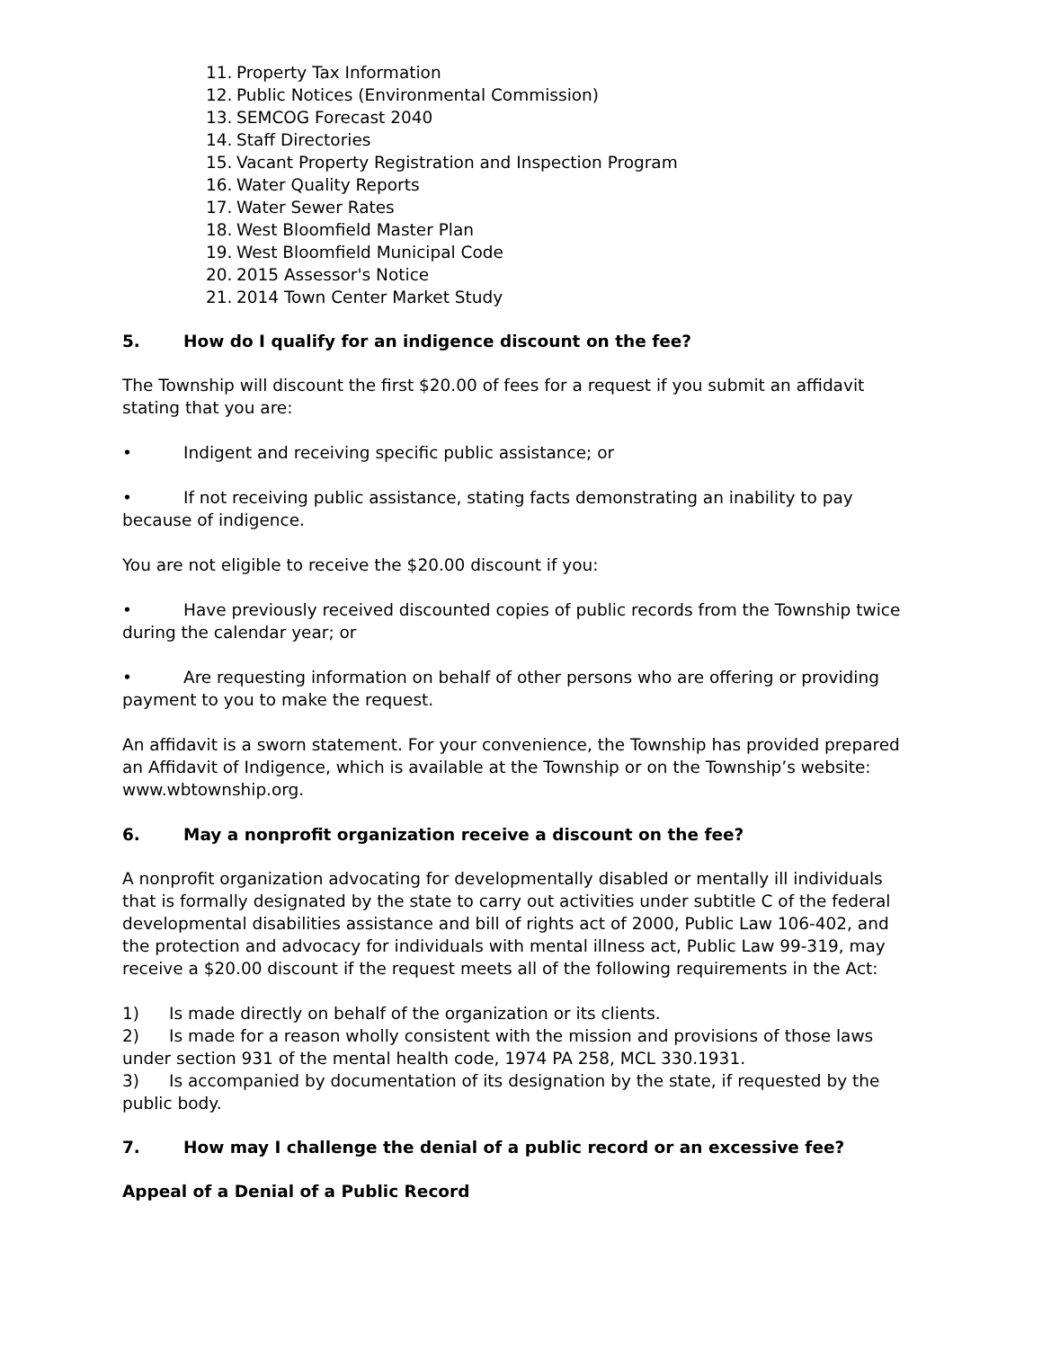11. Property Tax Information
12. Public Notices (Environmental Commission)
13. SEMCOG Forecast 2040
14. Staff Directories
15. Vacant Property Registration and Inspection Program
16. Water Quality Reports
17. Water Sewer Rates
18. West Bloomfield Master Plan
19. West Bloomfield Municipal Code
20. 2015 Assessor's Notice
21. 2014 Town Center Market Study
5. How do I qualify for an indigence discount on the fee?
The Township will discount the first $20.00 of fees for a request if you submit an affidavit stating that you are:
• Indigent and receiving specific public assistance; or
• If not receiving public assistance, stating facts demonstrating an inability to pay because of indigence.
You are not eligible to receive the $20.00 discount if you:
• Have previously received discounted copies of public records from the Township twice during the calendar year; or
• Are requesting information on behalf of other persons who are offering or providing payment to you to make the request.
An affidavit is a sworn statement. For your convenience, the Township has provided prepared an Affidavit of Indigence, which is available at the Township or on the Township’s website: www.wbtownship.org.
6. May a nonprofit organization receive a discount on the fee?
A nonprofit organization advocating for developmentally disabled or mentally ill individuals that is formally designated by the state to carry out activities under subtitle C of the federal developmental disabilities assistance and bill of rights act of 2000, Public Law 106-402, and the protection and advocacy for individuals with mental illness act, Public Law 99-319, may receive a $20.00 discount if the request meets all of the following requirements in the Act:
1) Is made directly on behalf of the organization or its clients.
2) Is made for a reason wholly consistent with the mission and provisions of those laws under section 931 of the mental health code, 1974 PA 258, MCL 330.1931.
3) Is accompanied by documentation of its designation by the state, if requested by the public body.
7. How may I challenge the denial of a public record or an excessive fee?
Appeal of a Denial of a Public Record